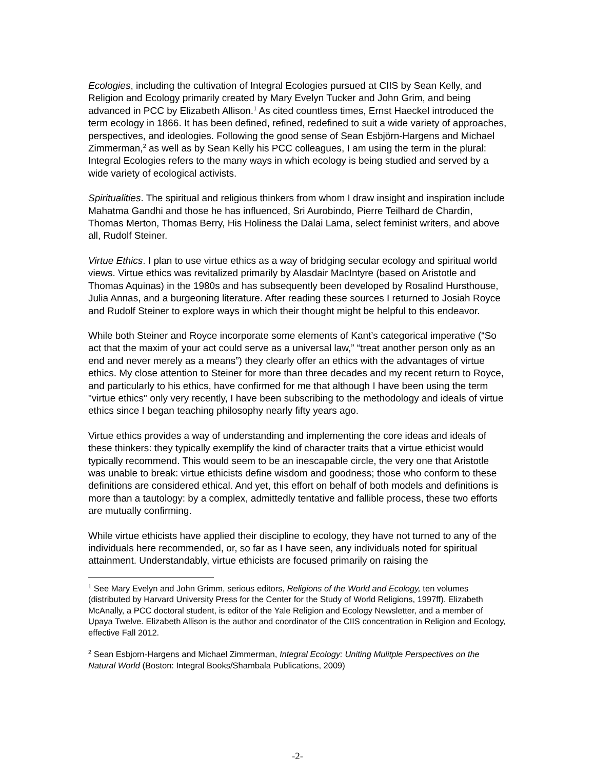Ecologies, including the cultivation of Integral Ecologies pursued at CIIS by Sean Kelly, and Religion and Ecology primarily created by Mary Evelyn Tucker and John Grim, and being advanced in PCC by Elizabeth Allison.<sup>1</sup> As cited countless times, Ernst Haeckel introduced the term ecology in 1866. It has been defined, refined, redefined to suit a wide variety of approaches, perspectives, and ideologies. Following the good sense of Sean Esbjörn-Hargens and Michael Zimmerman,<sup>2</sup> as well as by Sean Kelly his PCC colleagues, I am using the term in the plural: Integral Ecologies refers to the many ways in which ecology is being studied and served by a wide variety of ecological activists.
Spiritualities. The spiritual and religious thinkers from whom I draw insight and inspiration include Mahatma Gandhi and those he has influenced, Sri Aurobindo, Pierre Teilhard de Chardin, Thomas Merton, Thomas Berry, His Holiness the Dalai Lama, select feminist writers, and above all, Rudolf Steiner.
Virtue Ethics. I plan to use virtue ethics as a way of bridging secular ecology and spiritual world views. Virtue ethics was revitalized primarily by Alasdair MacIntyre (based on Aristotle and Thomas Aquinas) in the 1980s and has subsequently been developed by Rosalind Hursthouse, Julia Annas, and a burgeoning literature. After reading these sources I returned to Josiah Royce and Rudolf Steiner to explore ways in which their thought might be helpful to this endeavor.
While both Steiner and Royce incorporate some elements of Kant’s categorical imperative (“So act that the maxim of your act could serve as a universal law,” “treat another person only as an end and never merely as a means”) they clearly offer an ethics with the advantages of virtue ethics. My close attention to Steiner for more than three decades and my recent return to Royce, and particularly to his ethics, have confirmed for me that although I have been using the term "virtue ethics" only very recently, I have been subscribing to the methodology and ideals of virtue ethics since I began teaching philosophy nearly fifty years ago.
Virtue ethics provides a way of understanding and implementing the core ideas and ideals of these thinkers: they typically exemplify the kind of character traits that a virtue ethicist would typically recommend. This would seem to be an inescapable circle, the very one that Aristotle was unable to break: virtue ethicists define wisdom and goodness; those who conform to these definitions are considered ethical. And yet, this effort on behalf of both models and definitions is more than a tautology: by a complex, admittedly tentative and fallible process, these two efforts are mutually confirming.
While virtue ethicists have applied their discipline to ecology, they have not turned to any of the individuals here recommended, or, so far as I have seen, any individuals noted for spiritual attainment. Understandably, virtue ethicists are focused primarily on raising the
<sup>1</sup> See Mary Evelyn and John Grimm, serious editors, Religions of the World and Ecology, ten volumes (distributed by Harvard University Press for the Center for the Study of World Religions, 1997ff). Elizabeth McAnally, a PCC doctoral student, is editor of the Yale Religion and Ecology Newsletter, and a member of Upaya Twelve. Elizabeth Allison is the author and coordinator of the CIIS concentration in Religion and Ecology, effective Fall 2012.
<sup>2</sup> Sean Esbjorn-Hargens and Michael Zimmerman, Integral Ecology: Uniting Mulitple Perspectives on the Natural World (Boston: Integral Books/Shambala Publications, 2009)
-2-